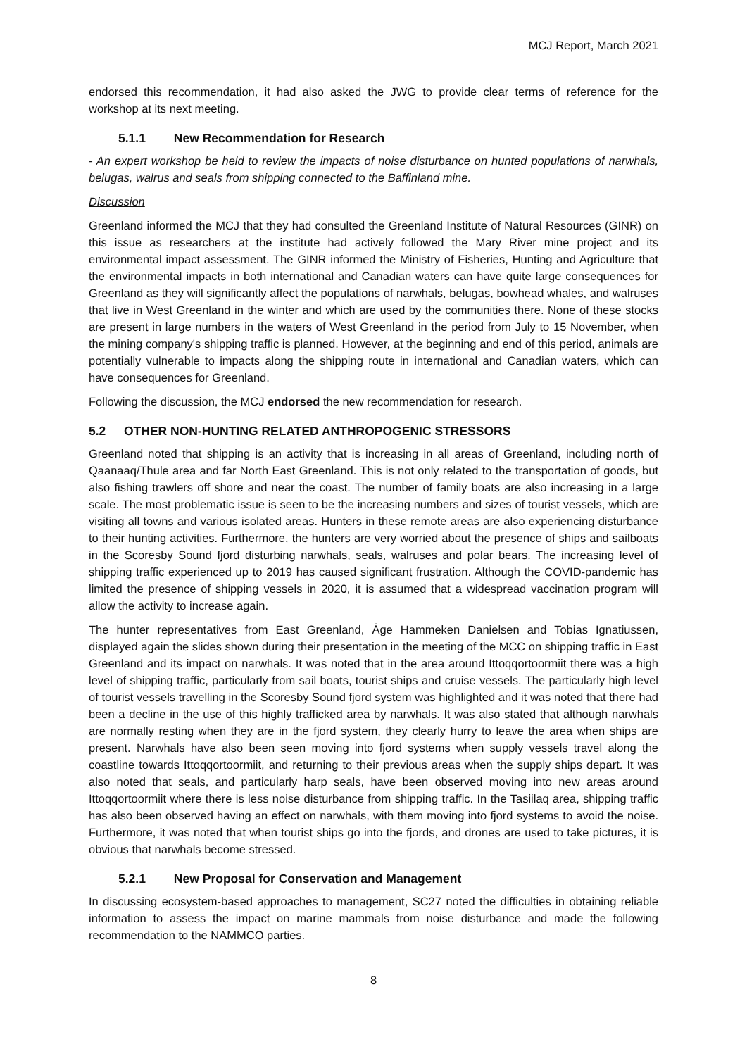MCJ Report, March 2021
endorsed this recommendation, it had also asked the JWG to provide clear terms of reference for the workshop at its next meeting.
5.1.1 New Recommendation for Research
- An expert workshop be held to review the impacts of noise disturbance on hunted populations of narwhals, belugas, walrus and seals from shipping connected to the Baffinland mine.
Discussion
Greenland informed the MCJ that they had consulted the Greenland Institute of Natural Resources (GINR) on this issue as researchers at the institute had actively followed the Mary River mine project and its environmental impact assessment. The GINR informed the Ministry of Fisheries, Hunting and Agriculture that the environmental impacts in both international and Canadian waters can have quite large consequences for Greenland as they will significantly affect the populations of narwhals, belugas, bowhead whales, and walruses that live in West Greenland in the winter and which are used by the communities there. None of these stocks are present in large numbers in the waters of West Greenland in the period from July to 15 November, when the mining company's shipping traffic is planned. However, at the beginning and end of this period, animals are potentially vulnerable to impacts along the shipping route in international and Canadian waters, which can have consequences for Greenland.
Following the discussion, the MCJ endorsed the new recommendation for research.
5.2 OTHER NON-HUNTING RELATED ANTHROPOGENIC STRESSORS
Greenland noted that shipping is an activity that is increasing in all areas of Greenland, including north of Qaanaaq/Thule area and far North East Greenland. This is not only related to the transportation of goods, but also fishing trawlers off shore and near the coast. The number of family boats are also increasing in a large scale. The most problematic issue is seen to be the increasing numbers and sizes of tourist vessels, which are visiting all towns and various isolated areas. Hunters in these remote areas are also experiencing disturbance to their hunting activities. Furthermore, the hunters are very worried about the presence of ships and sailboats in the Scoresby Sound fjord disturbing narwhals, seals, walruses and polar bears. The increasing level of shipping traffic experienced up to 2019 has caused significant frustration. Although the COVID-pandemic has limited the presence of shipping vessels in 2020, it is assumed that a widespread vaccination program will allow the activity to increase again.
The hunter representatives from East Greenland, Åge Hammeken Danielsen and Tobias Ignatiussen, displayed again the slides shown during their presentation in the meeting of the MCC on shipping traffic in East Greenland and its impact on narwhals. It was noted that in the area around Ittoqqortoormiit there was a high level of shipping traffic, particularly from sail boats, tourist ships and cruise vessels. The particularly high level of tourist vessels travelling in the Scoresby Sound fjord system was highlighted and it was noted that there had been a decline in the use of this highly trafficked area by narwhals. It was also stated that although narwhals are normally resting when they are in the fjord system, they clearly hurry to leave the area when ships are present. Narwhals have also been seen moving into fjord systems when supply vessels travel along the coastline towards Ittoqqortoormiit, and returning to their previous areas when the supply ships depart. It was also noted that seals, and particularly harp seals, have been observed moving into new areas around Ittoqqortoormiit where there is less noise disturbance from shipping traffic. In the Tasiilaq area, shipping traffic has also been observed having an effect on narwhals, with them moving into fjord systems to avoid the noise. Furthermore, it was noted that when tourist ships go into the fjords, and drones are used to take pictures, it is obvious that narwhals become stressed.
5.2.1 New Proposal for Conservation and Management
In discussing ecosystem-based approaches to management, SC27 noted the difficulties in obtaining reliable information to assess the impact on marine mammals from noise disturbance and made the following recommendation to the NAMMCO parties.
8